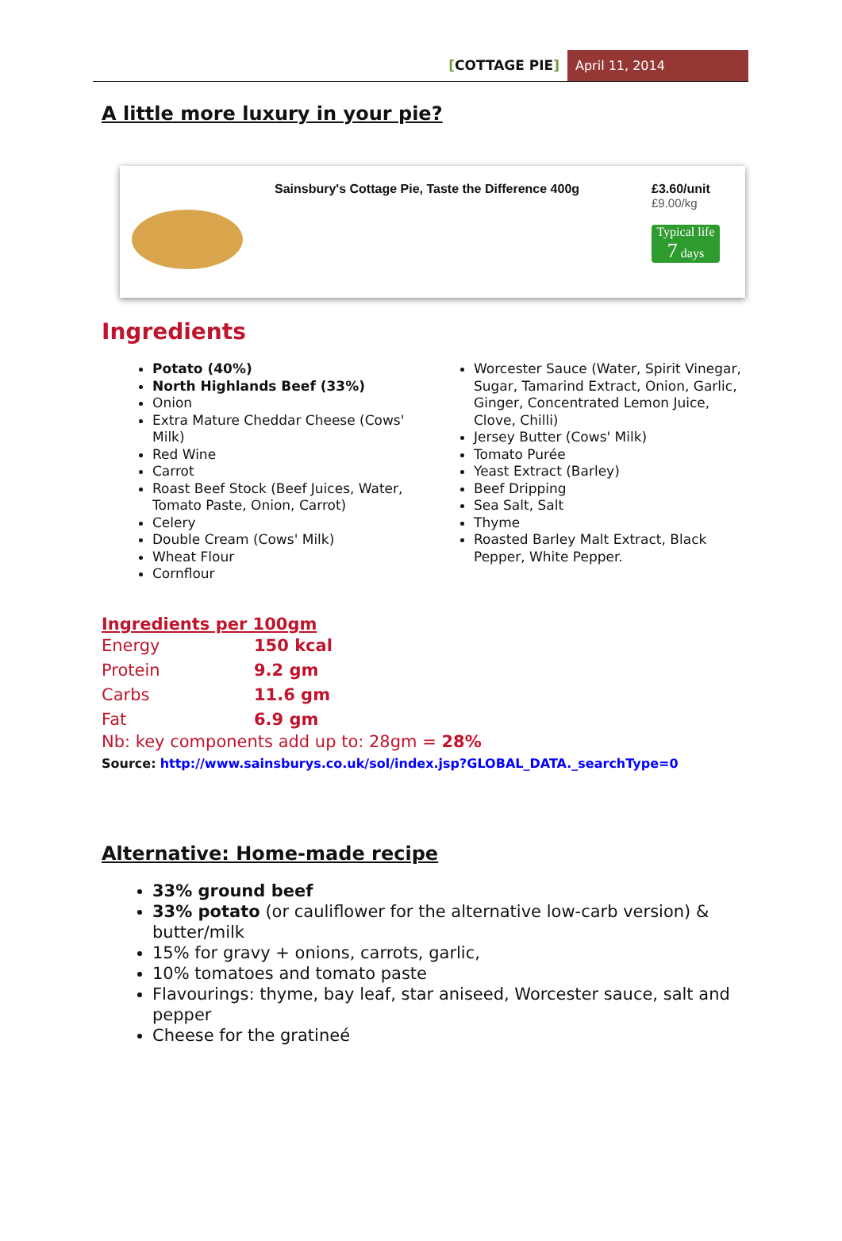[COTTAGE PIE] April 11, 2014
A little more luxury in your pie?
Sainsbury's Cottage Pie, Taste the Difference 400g
£3.60/unit
£9.00/kg
Typical life
7 days
Ingredients
Potato (40%)
North Highlands Beef (33%)
Onion
Extra Mature Cheddar Cheese (Cows' Milk)
Red Wine
Carrot
Roast Beef Stock (Beef Juices, Water, Tomato Paste, Onion, Carrot)
Celery
Double Cream (Cows' Milk)
Wheat Flour
Cornflour
Worcester Sauce (Water, Spirit Vinegar, Sugar, Tamarind Extract, Onion, Garlic, Ginger, Concentrated Lemon Juice, Clove, Chilli)
Jersey Butter (Cows' Milk)
Tomato Purée
Yeast Extract (Barley)
Beef Dripping
Sea Salt, Salt
Thyme
Roasted Barley Malt Extract, Black Pepper, White Pepper.
Ingredients per 100gm
| Energy | 150 kcal |
| Protein | 9.2 gm |
| Carbs | 11.6 gm |
| Fat | 6.9 gm |
Nb: key components add up to: 28gm = 28%
Source: http://www.sainsburys.co.uk/sol/index.jsp?GLOBAL_DATA._searchType=0
Alternative: Home-made recipe
33% ground beef
33% potato (or cauliflower for the alternative low-carb version) & butter/milk
15% for gravy + onions, carrots, garlic,
10% tomatoes and tomato paste
Flavourings: thyme, bay leaf, star aniseed, Worcester sauce, salt and pepper
Cheese for the gratineé